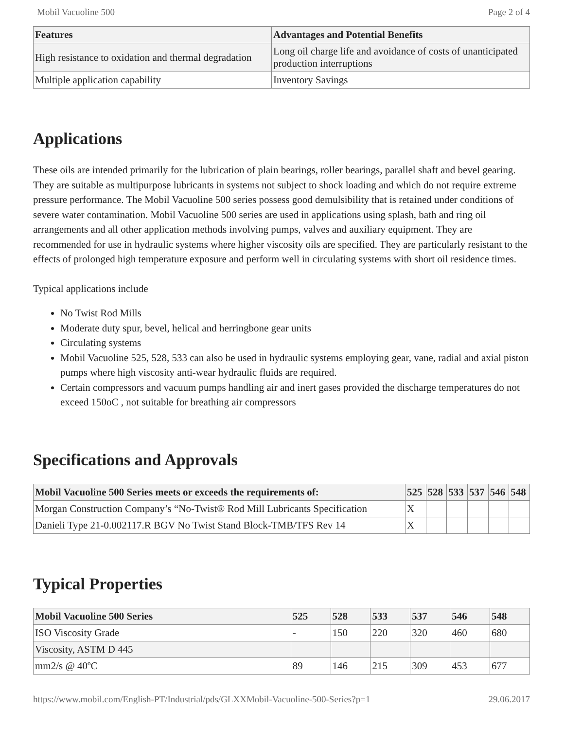Mobil Vacuoline 500 Page 2 of 4
| Features | Advantages and Potential Benefits |
| --- | --- |
| High resistance to oxidation and thermal degradation | Long oil charge life and avoidance of costs of unanticipated production interruptions |
| Multiple application capability | Inventory Savings |
Applications
These oils are intended primarily for the lubrication of plain bearings, roller bearings, parallel shaft and bevel gearing. They are suitable as multipurpose lubricants in systems not subject to shock loading and which do not require extreme pressure performance. The Mobil Vacuoline 500 series possess good demulsibility that is retained under conditions of severe water contamination. Mobil Vacuoline 500 series are used in applications using splash, bath and ring oil arrangements and all other application methods involving pumps, valves and auxiliary equipment. They are recommended for use in hydraulic systems where higher viscosity oils are specified. They are particularly resistant to the effects of prolonged high temperature exposure and perform well in circulating systems with short oil residence times.
Typical applications include
No Twist Rod Mills
Moderate duty spur, bevel, helical and herringbone gear units
Circulating systems
Mobil Vacuoline 525, 528, 533 can also be used in hydraulic systems employing gear, vane, radial and axial piston pumps where high viscosity anti-wear hydraulic fluids are required.
Certain compressors and vacuum pumps handling air and inert gases provided the discharge temperatures do not exceed 150oC , not suitable for breathing air compressors
Specifications and Approvals
| Mobil Vacuoline 500 Series meets or exceeds the requirements of: | 525 | 528 | 533 | 537 | 546 | 548 |
| --- | --- | --- | --- | --- | --- | --- |
| Morgan Construction Company’s “No-Twist® Rod Mill Lubricants Specification | X | | | | | |
| Danieli Type 21-0.002117.R BGV No Twist Stand Block-TMB/TFS Rev 14 | X | | | | | |
Typical Properties
| Mobil Vacuoline 500 Series | 525 | 528 | 533 | 537 | 546 | 548 |
| --- | --- | --- | --- | --- | --- | --- |
| ISO Viscosity Grade | - | 150 | 220 | 320 | 460 | 680 |
| Viscosity, ASTM D 445 | | | | | | |
| mm2/s @ 40ºC | 89 | 146 | 215 | 309 | 453 | 677 |
https://www.mobil.com/English-PT/Industrial/pds/GLXXMobil-Vacuoline-500-Series?p=1 29.06.2017